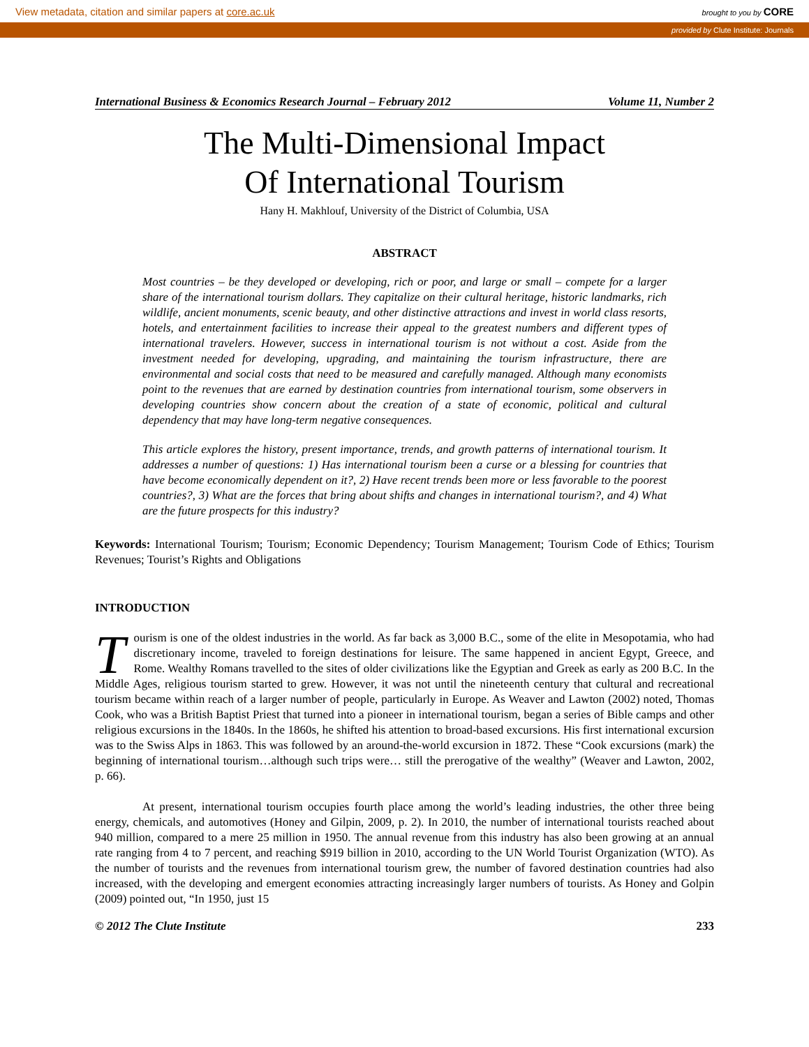View metadata, citation and similar papers at core.ac.uk brought to you by CORE
provided by Clute Institute: Journals
International Business & Economics Research Journal – February 2012 Volume 11, Number 2
The Multi-Dimensional Impact
Of International Tourism
Hany H. Makhlouf, University of the District of Columbia, USA
ABSTRACT
Most countries – be they developed or developing, rich or poor, and large or small – compete for a larger share of the international tourism dollars. They capitalize on their cultural heritage, historic landmarks, rich wildlife, ancient monuments, scenic beauty, and other distinctive attractions and invest in world class resorts, hotels, and entertainment facilities to increase their appeal to the greatest numbers and different types of international travelers. However, success in international tourism is not without a cost. Aside from the investment needed for developing, upgrading, and maintaining the tourism infrastructure, there are environmental and social costs that need to be measured and carefully managed. Although many economists point to the revenues that are earned by destination countries from international tourism, some observers in developing countries show concern about the creation of a state of economic, political and cultural dependency that may have long-term negative consequences.
This article explores the history, present importance, trends, and growth patterns of international tourism. It addresses a number of questions: 1) Has international tourism been a curse or a blessing for countries that have become economically dependent on it?, 2) Have recent trends been more or less favorable to the poorest countries?, 3) What are the forces that bring about shifts and changes in international tourism?, and 4) What are the future prospects for this industry?
Keywords: International Tourism; Tourism; Economic Dependency; Tourism Management; Tourism Code of Ethics; Tourism Revenues; Tourist’s Rights and Obligations
INTRODUCTION
Tourism is one of the oldest industries in the world. As far back as 3,000 B.C., some of the elite in Mesopotamia, who had discretionary income, traveled to foreign destinations for leisure. The same happened in ancient Egypt, Greece, and Rome. Wealthy Romans travelled to the sites of older civilizations like the Egyptian and Greek as early as 200 B.C. In the Middle Ages, religious tourism started to grew. However, it was not until the nineteenth century that cultural and recreational tourism became within reach of a larger number of people, particularly in Europe. As Weaver and Lawton (2002) noted, Thomas Cook, who was a British Baptist Priest that turned into a pioneer in international tourism, began a series of Bible camps and other religious excursions in the 1840s. In the 1860s, he shifted his attention to broad-based excursions. His first international excursion was to the Swiss Alps in 1863. This was followed by an around-the-world excursion in 1872. These “Cook excursions (mark) the beginning of international tourism…although such trips were… still the prerogative of the wealthy” (Weaver and Lawton, 2002, p. 66).
At present, international tourism occupies fourth place among the world’s leading industries, the other three being energy, chemicals, and automotives (Honey and Gilpin, 2009, p. 2). In 2010, the number of international tourists reached about 940 million, compared to a mere 25 million in 1950. The annual revenue from this industry has also been growing at an annual rate ranging from 4 to 7 percent, and reaching $919 billion in 2010, according to the UN World Tourist Organization (WTO). As the number of tourists and the revenues from international tourism grew, the number of favored destination countries had also increased, with the developing and emergent economies attracting increasingly larger numbers of tourists. As Honey and Golpin (2009) pointed out, “In 1950, just 15
© 2012 The Clute Institute 233